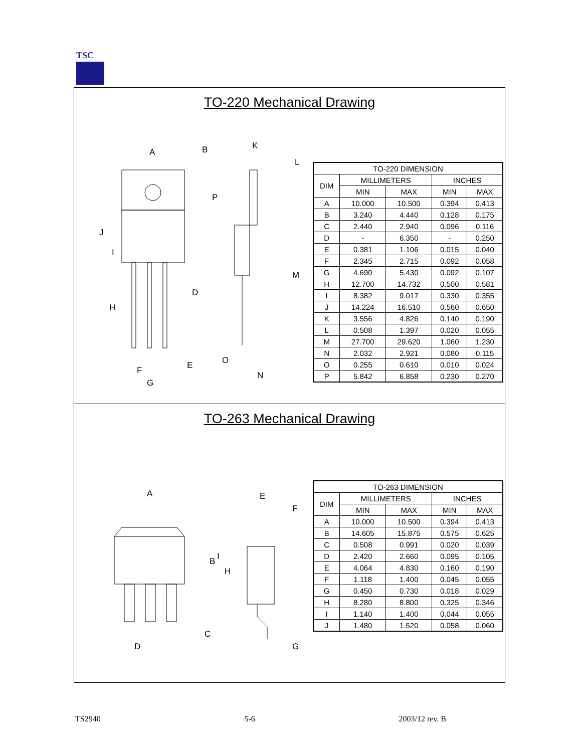TSC
TO-220 Mechanical Drawing
A
B
J
I
H
D
F
G
E
P
K
L
M
O
N
| TO-220 DIMENSION | | | | |
| --- | --- | --- | --- | --- |
| DIM | MILLIMETERS | | INCHES | |
| | MIN | MAX | MIN | MAX |
| A | 10.000 | 10.500 | 0.394 | 0.413 |
| B | 3.240 | 4.440 | 0.128 | 0.175 |
| C | 2.440 | 2.940 | 0.096 | 0.116 |
| D | - | 6.350 | - | 0.250 |
| E | 0.381 | 1.106 | 0.015 | 0.040 |
| F | 2.345 | 2.715 | 0.092 | 0.058 |
| G | 4.690 | 5.430 | 0.092 | 0.107 |
| H | 12.700 | 14.732 | 0.500 | 0.581 |
| I | 8.382 | 9.017 | 0.330 | 0.355 |
| J | 14.224 | 16.510 | 0.560 | 0.650 |
| K | 3.556 | 4.826 | 0.140 | 0.190 |
| L | 0.508 | 1.397 | 0.020 | 0.055 |
| M | 27.700 | 29.620 | 1.060 | 1.230 |
| N | 2.032 | 2.921 | 0.080 | 0.115 |
| O | 0.255 | 0.610 | 0.010 | 0.024 |
| P | 5.842 | 6.858 | 0.230 | 0.270 |
TO-263 Mechanical Drawing
A
B
C
D
E
F
G
H
I
| TO-263 DIMENSION | | | | |
| --- | --- | --- | --- | --- |
| DIM | MILLIMETERS | | INCHES | |
| | MIN | MAX | MIN | MAX |
| A | 10.000 | 10.500 | 0.394 | 0.413 |
| B | 14.605 | 15.875 | 0.575 | 0.625 |
| C | 0.508 | 0.991 | 0.020 | 0.039 |
| D | 2.420 | 2.660 | 0.095 | 0.105 |
| E | 4.064 | 4.830 | 0.160 | 0.190 |
| F | 1.118 | 1.400 | 0.045 | 0.055 |
| G | 0.450 | 0.730 | 0.018 | 0.029 |
| H | 8.280 | 8.800 | 0.325 | 0.346 |
| I | 1.140 | 1.400 | 0.044 | 0.055 |
| J | 1.480 | 1.520 | 0.058 | 0.060 |
TS2940 5-6 2003/12 rev. B